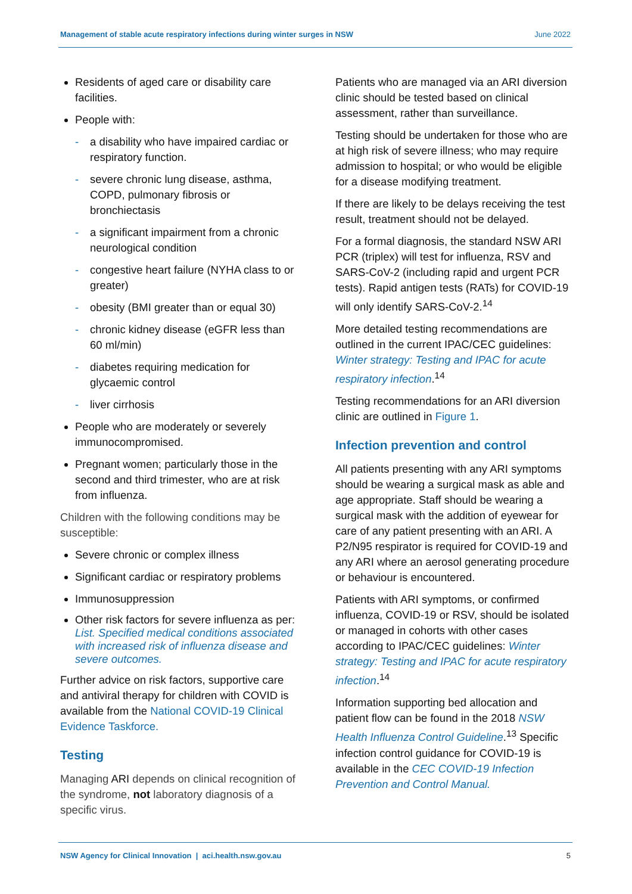Management of stable acute respiratory infections during winter surges in NSW June 2022
Residents of aged care or disability care facilities.
People with:
a disability who have impaired cardiac or respiratory function.
severe chronic lung disease, asthma, COPD, pulmonary fibrosis or bronchiectasis
a significant impairment from a chronic neurological condition
congestive heart failure (NYHA class to or greater)
obesity (BMI greater than or equal 30)
chronic kidney disease (eGFR less than 60 ml/min)
diabetes requiring medication for glycaemic control
liver cirrhosis
People who are moderately or severely immunocompromised.
Pregnant women; particularly those in the second and third trimester, who are at risk from influenza.
Children with the following conditions may be susceptible:
Severe chronic or complex illness
Significant cardiac or respiratory problems
Immunosuppression
Other risk factors for severe influenza as per: List. Specified medical conditions associated with increased risk of influenza disease and severe outcomes.
Further advice on risk factors, supportive care and antiviral therapy for children with COVID is available from the National COVID-19 Clinical Evidence Taskforce.
Testing
Managing ARI depends on clinical recognition of the syndrome, not laboratory diagnosis of a specific virus.
Patients who are managed via an ARI diversion clinic should be tested based on clinical assessment, rather than surveillance.
Testing should be undertaken for those who are at high risk of severe illness; who may require admission to hospital; or who would be eligible for a disease modifying treatment.
If there are likely to be delays receiving the test result, treatment should not be delayed.
For a formal diagnosis, the standard NSW ARI PCR (triplex) will test for influenza, RSV and SARS-CoV-2 (including rapid and urgent PCR tests). Rapid antigen tests (RATs) for COVID-19 will only identify SARS-CoV-2.<sup>14</sup>
More detailed testing recommendations are outlined in the current IPAC/CEC guidelines: Winter strategy: Testing and IPAC for acute respiratory infection.<sup>14</sup>
Testing recommendations for an ARI diversion clinic are outlined in Figure 1.
Infection prevention and control
All patients presenting with any ARI symptoms should be wearing a surgical mask as able and age appropriate. Staff should be wearing a surgical mask with the addition of eyewear for care of any patient presenting with an ARI. A P2/N95 respirator is required for COVID-19 and any ARI where an aerosol generating procedure or behaviour is encountered.
Patients with ARI symptoms, or confirmed influenza, COVID-19 or RSV, should be isolated or managed in cohorts with other cases according to IPAC/CEC guidelines: Winter strategy: Testing and IPAC for acute respiratory infection.<sup>14</sup>
Information supporting bed allocation and patient flow can be found in the 2018 NSW Health Influenza Control Guideline.<sup>13</sup> Specific infection control guidance for COVID-19 is available in the CEC COVID-19 Infection Prevention and Control Manual.
NSW Agency for Clinical Innovation | aci.health.nsw.gov.au 5